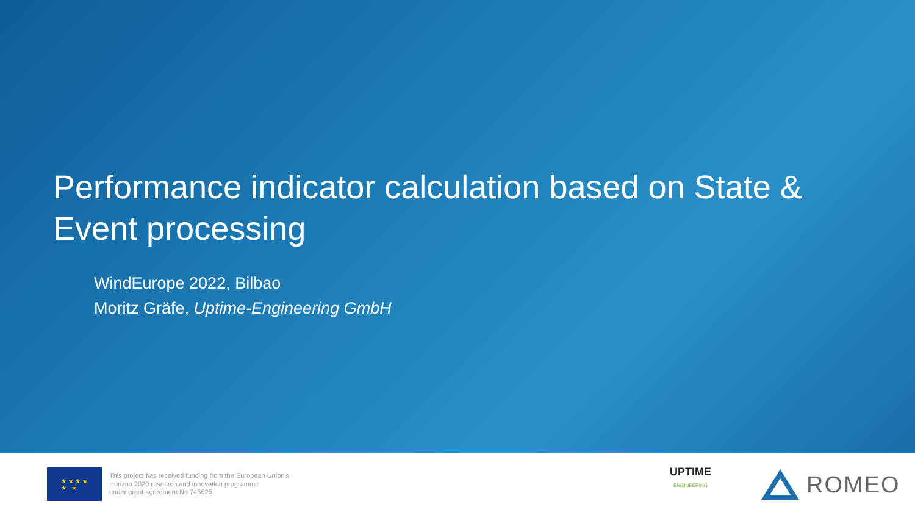Performance indicator calculation based on State & Event processing
WindEurope 2022, Bilbao
Moritz Gräfe, Uptime-Engineering GmbH
★ ★ ★ ★
★ ★
This project has received funding from the European Union's
Horizon 2020 research and innovation programme
under grant agreement No 745625.
UPTIME
ENGINEERING
ROMEO